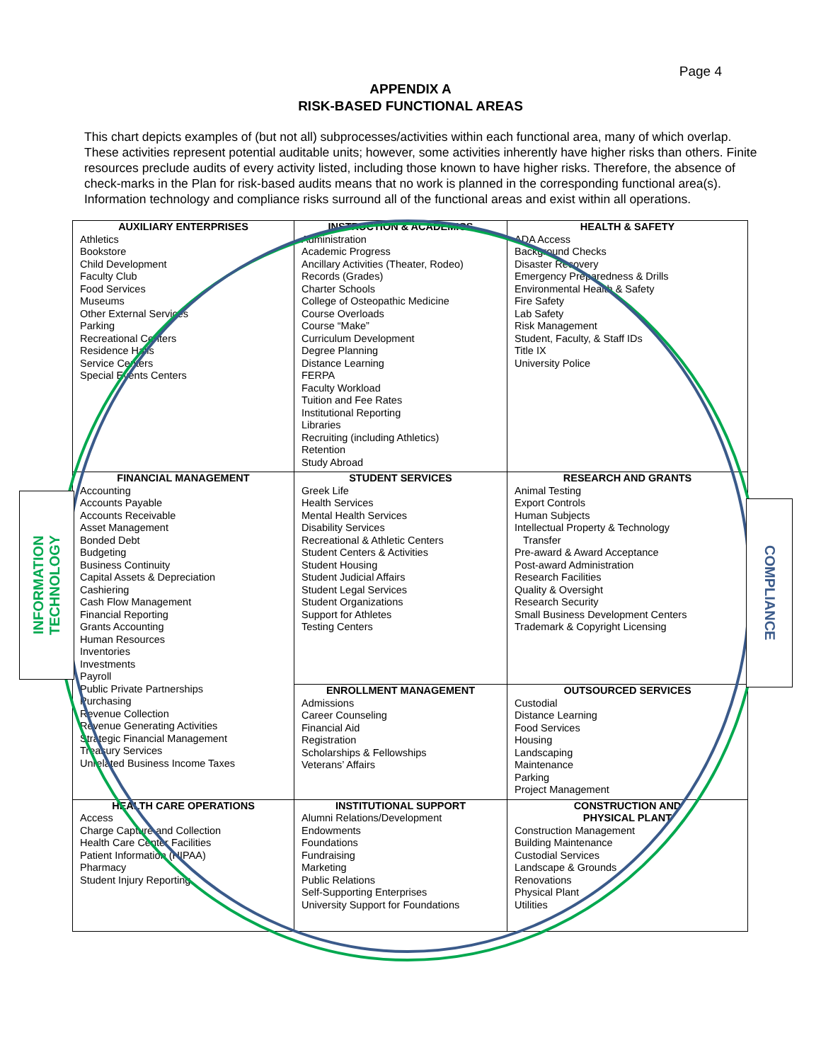Page 4
APPENDIX A
RISK-BASED FUNCTIONAL AREAS
This chart depicts examples of (but not all) subprocesses/activities within each functional area, many of which overlap. These activities represent potential auditable units; however, some activities inherently have higher risks than others. Finite resources preclude audits of every activity listed, including those known to have higher risks. Therefore, the absence of check-marks in the Plan for risk-based audits means that no work is planned in the corresponding functional area(s). Information technology and compliance risks surround all of the functional areas and exist within all operations.
| AUXILIARY ENTERPRISES Athletics Bookstore Child Development Faculty Club Food Services Museums Other External Services Parking Recreational Centers Residence Halls Service Centers Special Events Centers | INSTRUCTION & ACADEMICS Administration Academic Progress Ancillary Activities (Theater, Rodeo) Records (Grades) Charter Schools College of Osteopathic Medicine Course Overloads Course “Make” Curriculum Development Degree Planning Distance Learning FERPA Faculty Workload Tuition and Fee Rates Institutional Reporting Libraries Recruiting (including Athletics) Retention Study Abroad | HEALTH & SAFETY ADA Access Background Checks Disaster Recovery Emergency Preparedness & Drills Environmental Health & Safety Fire Safety Lab Safety Risk Management Student, Faculty, & Staff IDs Title IX University Police |
| FINANCIAL MANAGEMENT Accounting Accounts Payable Accounts Receivable Asset Management Bonded Debt Budgeting Business Continuity Capital Assets & Depreciation Cashiering Cash Flow Management Financial Reporting Grants Accounting Human Resources Inventories Investments Payroll Public Private Partnerships Purchasing Revenue Collection Revenue Generating Activities Strategic Financial Management Treasury Services Unrelated Business Income Taxes | STUDENT SERVICES Greek Life Health Services Mental Health Services Disability Services Recreational & Athletic Centers Student Centers & Activities Student Housing Student Judicial Affairs Student Legal Services Student Organizations Support for Athletes Testing Centers | RESEARCH AND GRANTS Animal Testing Export Controls Human Subjects Intellectual Property & Technology Transfer Pre-award & Award Acceptance Post-award Administration Research Facilities Quality & Oversight Research Security Small Business Development Centers Trademark & Copyright Licensing |
| | ENROLLMENT MANAGEMENT Admissions Career Counseling Financial Aid Registration Scholarships & Fellowships Veterans’ Affairs | OUTSOURCED SERVICES Custodial Distance Learning Food Services Housing Landscaping Maintenance Parking Project Management |
| HEALTH CARE OPERATIONS Access Charge Capture and Collection Health Care Center Facilities Patient Information (HIPAA) Pharmacy Student Injury Reporting | INSTITUTIONAL SUPPORT Alumni Relations/Development Endowments Foundations Fundraising Marketing Public Relations Self-Supporting Enterprises University Support for Foundations | CONSTRUCTION AND PHYSICAL PLANT Construction Management Building Maintenance Custodial Services Landscape & Grounds Renovations Physical Plant Utilities |
INFORMATION
TECHNOLOGY
COMPLIANCE